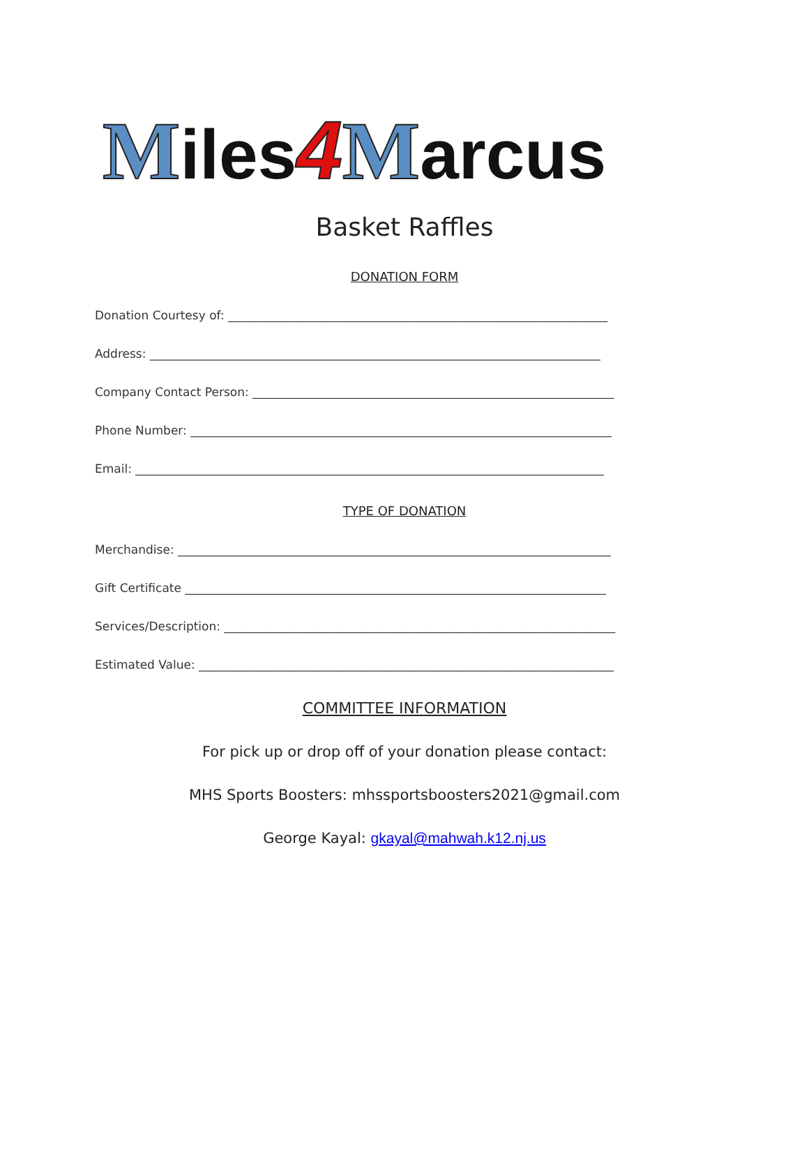Miles 4 Marcus
Basket Raffles
DONATION FORM
Donation Courtesy of: ________________________________________________________________
Address: ____________________________________________________________________________
Company Contact Person: _____________________________________________________________
Phone Number: _______________________________________________________________________
Email: _______________________________________________________________________________
TYPE OF DONATION
Merchandise: _________________________________________________________________________
Gift Certificate _______________________________________________________________________
Services/Description: __________________________________________________________________
Estimated Value: ______________________________________________________________________
COMMITTEE INFORMATION
For pick up or drop off of your donation please contact:
MHS Sports Boosters: mhssportsboosters2021@gmail.com
George Kayal: gkayal@mahwah.k12.nj.us